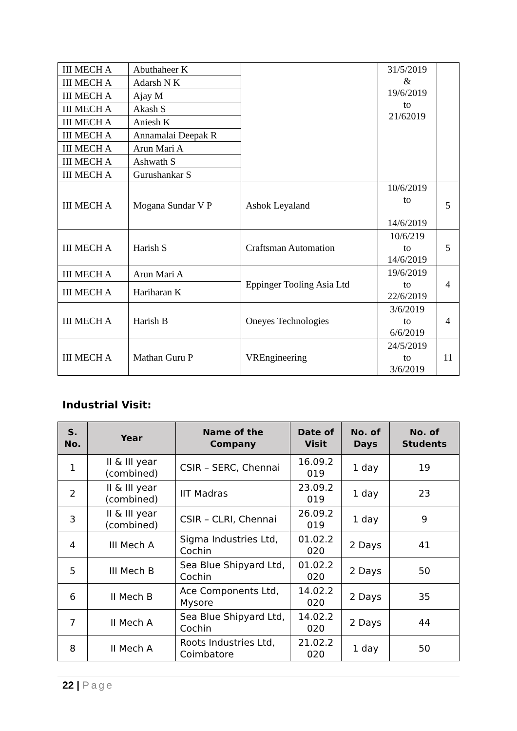| III MECH A | Abuthaheer K | | 31/5/2019 & 19/6/2019 to 21/62019 | |
| III MECH A | Adarsh N K | | | |
| III MECH A | Ajay M | | | |
| III MECH A | Akash S | | | |
| III MECH A | Aniesh K | | | |
| III MECH A | Annamalai Deepak R | | | |
| III MECH A | Arun Mari A | | | |
| III MECH A | Ashwath S | | | |
| III MECH A | Gurushankar S | | | |
| III MECH A | Mogana Sundar V P | Ashok Leyaland | 10/6/2019 to 14/6/2019 | 5 |
| III MECH A | Harish S | Craftsman Automation | 10/6/219 to 14/6/2019 | 5 |
| III MECH A | Arun Mari A | Eppinger Tooling Asia Ltd | 19/6/2019 to 22/6/2019 | 4 |
| III MECH A | Hariharan K | | | |
| III MECH A | Harish B | Oneyes Technologies | 3/6/2019 to 6/6/2019 | 4 |
| III MECH A | Mathan Guru P | VREngineering | 24/5/2019 to 3/6/2019 | 11 |
Industrial Visit:
| S. No. | Year | Name of the Company | Date of Visit | No. of Days | No. of Students |
| --- | --- | --- | --- | --- | --- |
| 1 | II & III year (combined) | CSIR – SERC, Chennai | 16.09.2 019 | 1 day | 19 |
| 2 | II & III year (combined) | IIT Madras | 23.09.2 019 | 1 day | 23 |
| 3 | II & III year (combined) | CSIR – CLRI, Chennai | 26.09.2 019 | 1 day | 9 |
| 4 | III Mech A | Sigma Industries Ltd, Cochin | 01.02.2 020 | 2 Days | 41 |
| 5 | III Mech B | Sea Blue Shipyard Ltd, Cochin | 01.02.2 020 | 2 Days | 50 |
| 6 | II Mech B | Ace Components Ltd, Mysore | 14.02.2 020 | 2 Days | 35 |
| 7 | II Mech A | Sea Blue Shipyard Ltd, Cochin | 14.02.2 020 | 2 Days | 44 |
| 8 | II Mech A | Roots Industries Ltd, Coimbatore | 21.02.2 020 | 1 day | 50 |
22 | Page